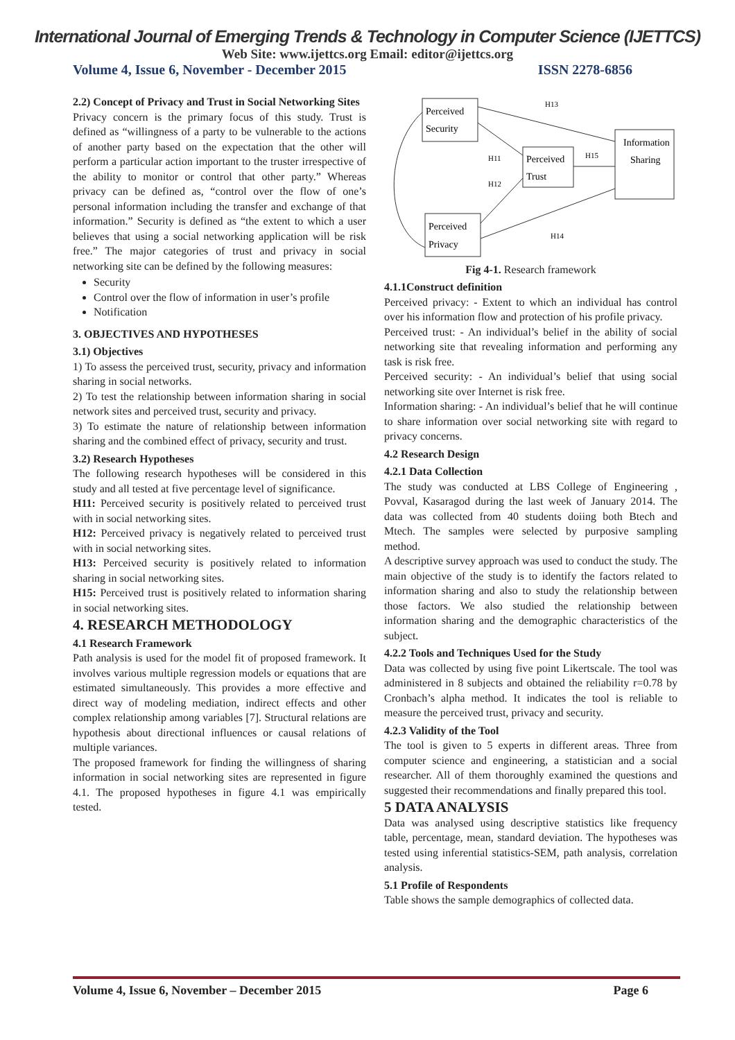International Journal of Emerging Trends & Technology in Computer Science (IJETTCS)
Web Site: www.ijettcs.org Email: editor@ijettcs.org
Volume 4, Issue 6, November - December 2015 ISSN 2278-6856
2.2) Concept of Privacy and Trust in Social Networking Sites
Privacy concern is the primary focus of this study. Trust is defined as “willingness of a party to be vulnerable to the actions of another party based on the expectation that the other will perform a particular action important to the truster irrespective of the ability to monitor or control that other party.” Whereas privacy can be defined as, “control over the flow of one’s personal information including the transfer and exchange of that information.” Security is defined as “the extent to which a user believes that using a social networking application will be risk free.” The major categories of trust and privacy in social networking site can be defined by the following measures:
Security
Control over the flow of information in user’s profile
Notification
3. OBJECTIVES AND HYPOTHESES
3.1) Objectives
1) To assess the perceived trust, security, privacy and information sharing in social networks.
2) To test the relationship between information sharing in social network sites and perceived trust, security and privacy.
3) To estimate the nature of relationship between information sharing and the combined effect of privacy, security and trust.
3.2) Research Hypotheses
The following research hypotheses will be considered in this study and all tested at five percentage level of significance.
H11: Perceived security is positively related to perceived trust with in social networking sites.
H12: Perceived privacy is negatively related to perceived trust with in social networking sites.
H13: Perceived security is positively related to information sharing in social networking sites.
H15: Perceived trust is positively related to information sharing in social networking sites.
4. RESEARCH METHODOLOGY
4.1 Research Framework
Path analysis is used for the model fit of proposed framework. It involves various multiple regression models or equations that are estimated simultaneously. This provides a more effective and direct way of modeling mediation, indirect effects and other complex relationship among variables [7]. Structural relations are hypothesis about directional influences or causal relations of multiple variances.
The proposed framework for finding the willingness of sharing information in social networking sites are represented in figure 4.1. The proposed hypotheses in figure 4.1 was empirically tested.
Perceived
Security
Perceived
Trust
Information
Sharing
Perceived
Privacy
H13
H11
H15
H12
H14
Fig 4-1. Research framework
4.1.1Construct definition
Perceived privacy: - Extent to which an individual has control over his information flow and protection of his profile privacy.
Perceived trust: - An individual’s belief in the ability of social networking site that revealing information and performing any task is risk free.
Perceived security: - An individual’s belief that using social networking site over Internet is risk free.
Information sharing: - An individual’s belief that he will continue to share information over social networking site with regard to privacy concerns.
4.2 Research Design
4.2.1 Data Collection
The study was conducted at LBS College of Engineering , Povval, Kasaragod during the last week of January 2014. The data was collected from 40 students doiing both Btech and Mtech. The samples were selected by purposive sampling method.
A descriptive survey approach was used to conduct the study. The main objective of the study is to identify the factors related to information sharing and also to study the relationship between those factors. We also studied the relationship between information sharing and the demographic characteristics of the subject.
4.2.2 Tools and Techniques Used for the Study
Data was collected by using five point Likertscale. The tool was administered in 8 subjects and obtained the reliability r=0.78 by Cronbach’s alpha method. It indicates the tool is reliable to measure the perceived trust, privacy and security.
4.2.3 Validity of the Tool
The tool is given to 5 experts in different areas. Three from computer science and engineering, a statistician and a social researcher. All of them thoroughly examined the questions and suggested their recommendations and finally prepared this tool.
5 DATA ANALYSIS
Data was analysed using descriptive statistics like frequency table, percentage, mean, standard deviation. The hypotheses was tested using inferential statistics-SEM, path analysis, correlation analysis.
5.1 Profile of Respondents
Table shows the sample demographics of collected data.
Volume 4, Issue 6, November – December 2015 Page 6